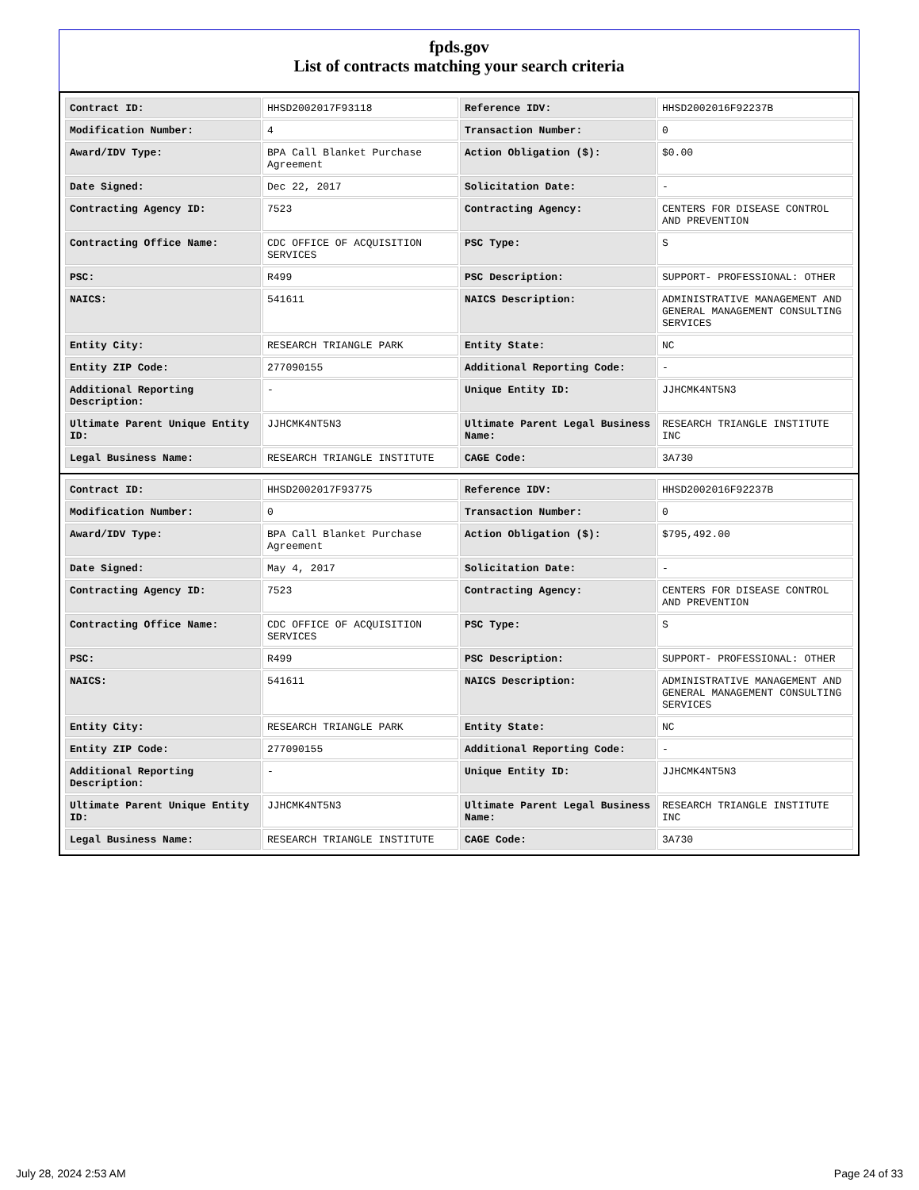fpds.gov
List of contracts matching your search criteria
| Contract ID: | HHSD2002017F93118 | Reference IDV: | HHSD2002016F92237B |
| Modification Number: | 4 | Transaction Number: | 0 |
| Award/IDV Type: | BPA Call Blanket Purchase Agreement | Action Obligation ($): | $0.00 |
| Date Signed: | Dec 22, 2017 | Solicitation Date: | - |
| Contracting Agency ID: | 7523 | Contracting Agency: | CENTERS FOR DISEASE CONTROL AND PREVENTION |
| Contracting Office Name: | CDC OFFICE OF ACQUISITION SERVICES | PSC Type: | S |
| PSC: | R499 | PSC Description: | SUPPORT- PROFESSIONAL: OTHER |
| NAICS: | 541611 | NAICS Description: | ADMINISTRATIVE MANAGEMENT AND GENERAL MANAGEMENT CONSULTING SERVICES |
| Entity City: | RESEARCH TRIANGLE PARK | Entity State: | NC |
| Entity ZIP Code: | 277090155 | Additional Reporting Code: | - |
| Additional Reporting Description: | - | Unique Entity ID: | JJHCMK4NT5N3 |
| Ultimate Parent Unique Entity ID: | JJHCMK4NT5N3 | Ultimate Parent Legal Business Name: | RESEARCH TRIANGLE INSTITUTE INC |
| Legal Business Name: | RESEARCH TRIANGLE INSTITUTE | CAGE Code: | 3A730 |
| Contract ID: | HHSD2002017F93775 | Reference IDV: | HHSD2002016F92237B |
| Modification Number: | 0 | Transaction Number: | 0 |
| Award/IDV Type: | BPA Call Blanket Purchase Agreement | Action Obligation ($): | $795,492.00 |
| Date Signed: | May 4, 2017 | Solicitation Date: | - |
| Contracting Agency ID: | 7523 | Contracting Agency: | CENTERS FOR DISEASE CONTROL AND PREVENTION |
| Contracting Office Name: | CDC OFFICE OF ACQUISITION SERVICES | PSC Type: | S |
| PSC: | R499 | PSC Description: | SUPPORT- PROFESSIONAL: OTHER |
| NAICS: | 541611 | NAICS Description: | ADMINISTRATIVE MANAGEMENT AND GENERAL MANAGEMENT CONSULTING SERVICES |
| Entity City: | RESEARCH TRIANGLE PARK | Entity State: | NC |
| Entity ZIP Code: | 277090155 | Additional Reporting Code: | - |
| Additional Reporting Description: | - | Unique Entity ID: | JJHCMK4NT5N3 |
| Ultimate Parent Unique Entity ID: | JJHCMK4NT5N3 | Ultimate Parent Legal Business Name: | RESEARCH TRIANGLE INSTITUTE INC |
| Legal Business Name: | RESEARCH TRIANGLE INSTITUTE | CAGE Code: | 3A730 |
July 28, 2024 2:53 AM Page 24 of 33